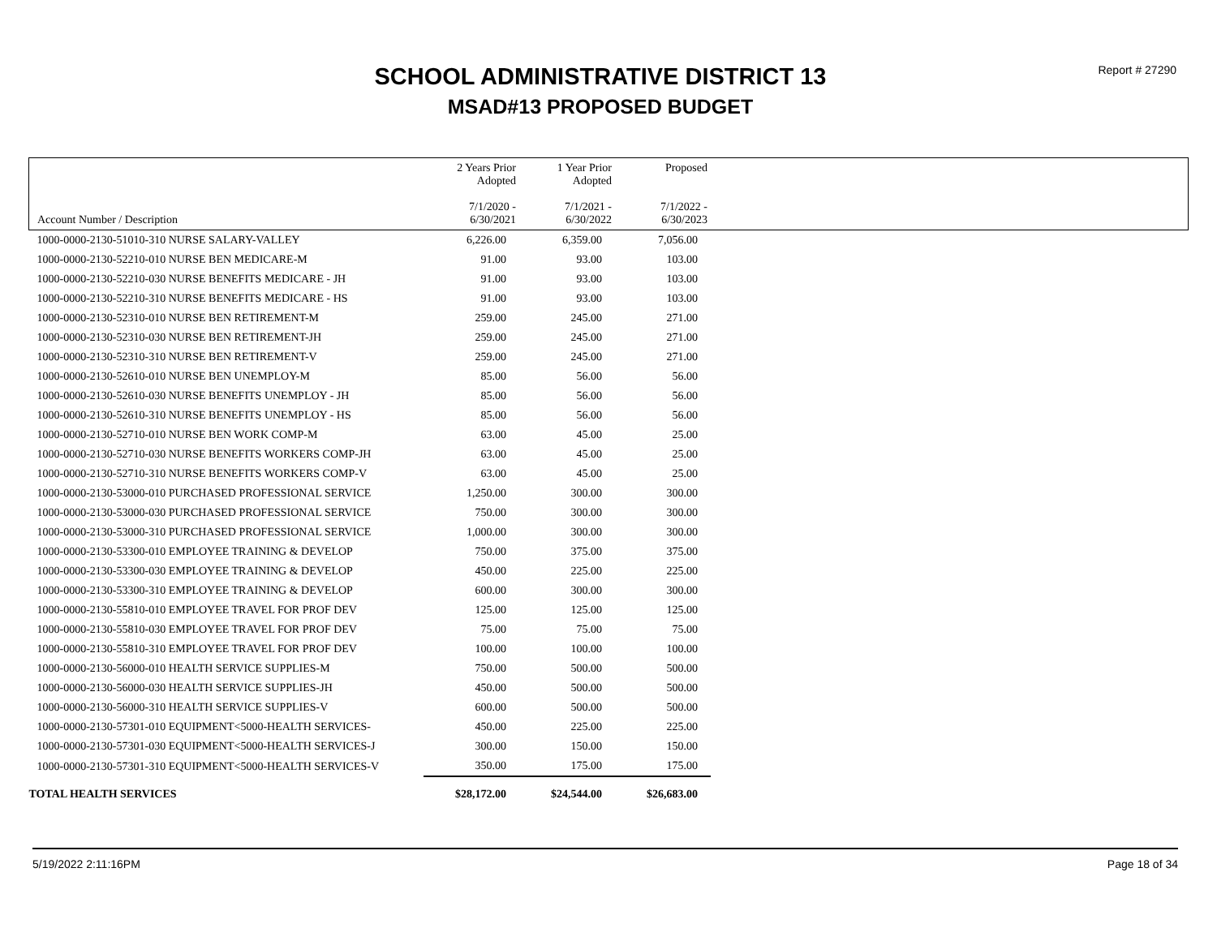SCHOOL ADMINISTRATIVE DISTRICT 13
MSAD#13 PROPOSED BUDGET
Report # 27290
| Account Number / Description | 2 Years Prior Adopted 7/1/2020 - 6/30/2021 | 1 Year Prior Adopted 7/1/2021 - 6/30/2022 | Proposed 7/1/2022 - 6/30/2023 | |
| --- | --- | --- | --- | --- |
| 1000-0000-2130-51010-310 NURSE SALARY-VALLEY | 6,226.00 | 6,359.00 | 7,056.00 | |
| 1000-0000-2130-52210-010 NURSE BEN MEDICARE-M | 91.00 | 93.00 | 103.00 | |
| 1000-0000-2130-52210-030 NURSE BENEFITS MEDICARE - JH | 91.00 | 93.00 | 103.00 | |
| 1000-0000-2130-52210-310 NURSE BENEFITS MEDICARE - HS | 91.00 | 93.00 | 103.00 | |
| 1000-0000-2130-52310-010 NURSE BEN RETIREMENT-M | 259.00 | 245.00 | 271.00 | |
| 1000-0000-2130-52310-030 NURSE BEN RETIREMENT-JH | 259.00 | 245.00 | 271.00 | |
| 1000-0000-2130-52310-310 NURSE BEN RETIREMENT-V | 259.00 | 245.00 | 271.00 | |
| 1000-0000-2130-52610-010 NURSE BEN UNEMPLOY-M | 85.00 | 56.00 | 56.00 | |
| 1000-0000-2130-52610-030 NURSE BENEFITS UNEMPLOY - JH | 85.00 | 56.00 | 56.00 | |
| 1000-0000-2130-52610-310 NURSE BENEFITS UNEMPLOY - HS | 85.00 | 56.00 | 56.00 | |
| 1000-0000-2130-52710-010 NURSE BEN WORK COMP-M | 63.00 | 45.00 | 25.00 | |
| 1000-0000-2130-52710-030 NURSE BENEFITS WORKERS COMP-JH | 63.00 | 45.00 | 25.00 | |
| 1000-0000-2130-52710-310 NURSE BENEFITS WORKERS COMP-V | 63.00 | 45.00 | 25.00 | |
| 1000-0000-2130-53000-010 PURCHASED PROFESSIONAL SERVICE | 1,250.00 | 300.00 | 300.00 | |
| 1000-0000-2130-53000-030 PURCHASED PROFESSIONAL SERVICE | 750.00 | 300.00 | 300.00 | |
| 1000-0000-2130-53000-310 PURCHASED PROFESSIONAL SERVICE | 1,000.00 | 300.00 | 300.00 | |
| 1000-0000-2130-53300-010 EMPLOYEE TRAINING & DEVELOP | 750.00 | 375.00 | 375.00 | |
| 1000-0000-2130-53300-030 EMPLOYEE TRAINING & DEVELOP | 450.00 | 225.00 | 225.00 | |
| 1000-0000-2130-53300-310 EMPLOYEE TRAINING & DEVELOP | 600.00 | 300.00 | 300.00 | |
| 1000-0000-2130-55810-010 EMPLOYEE TRAVEL FOR PROF DEV | 125.00 | 125.00 | 125.00 | |
| 1000-0000-2130-55810-030 EMPLOYEE TRAVEL FOR PROF DEV | 75.00 | 75.00 | 75.00 | |
| 1000-0000-2130-55810-310 EMPLOYEE TRAVEL FOR PROF DEV | 100.00 | 100.00 | 100.00 | |
| 1000-0000-2130-56000-010 HEALTH SERVICE SUPPLIES-M | 750.00 | 500.00 | 500.00 | |
| 1000-0000-2130-56000-030 HEALTH SERVICE SUPPLIES-JH | 450.00 | 500.00 | 500.00 | |
| 1000-0000-2130-56000-310 HEALTH SERVICE SUPPLIES-V | 600.00 | 500.00 | 500.00 | |
| 1000-0000-2130-57301-010 EQUIPMENT<5000-HEALTH SERVICES- | 450.00 | 225.00 | 225.00 | |
| 1000-0000-2130-57301-030 EQUIPMENT<5000-HEALTH SERVICES-J | 300.00 | 150.00 | 150.00 | |
| 1000-0000-2130-57301-310 EQUIPMENT<5000-HEALTH SERVICES-V | 350.00 | 175.00 | 175.00 | |
| TOTAL HEALTH SERVICES | $28,172.00 | $24,544.00 | $26,683.00 | |
5/19/2022 2:11:16PM Page 18 of 34